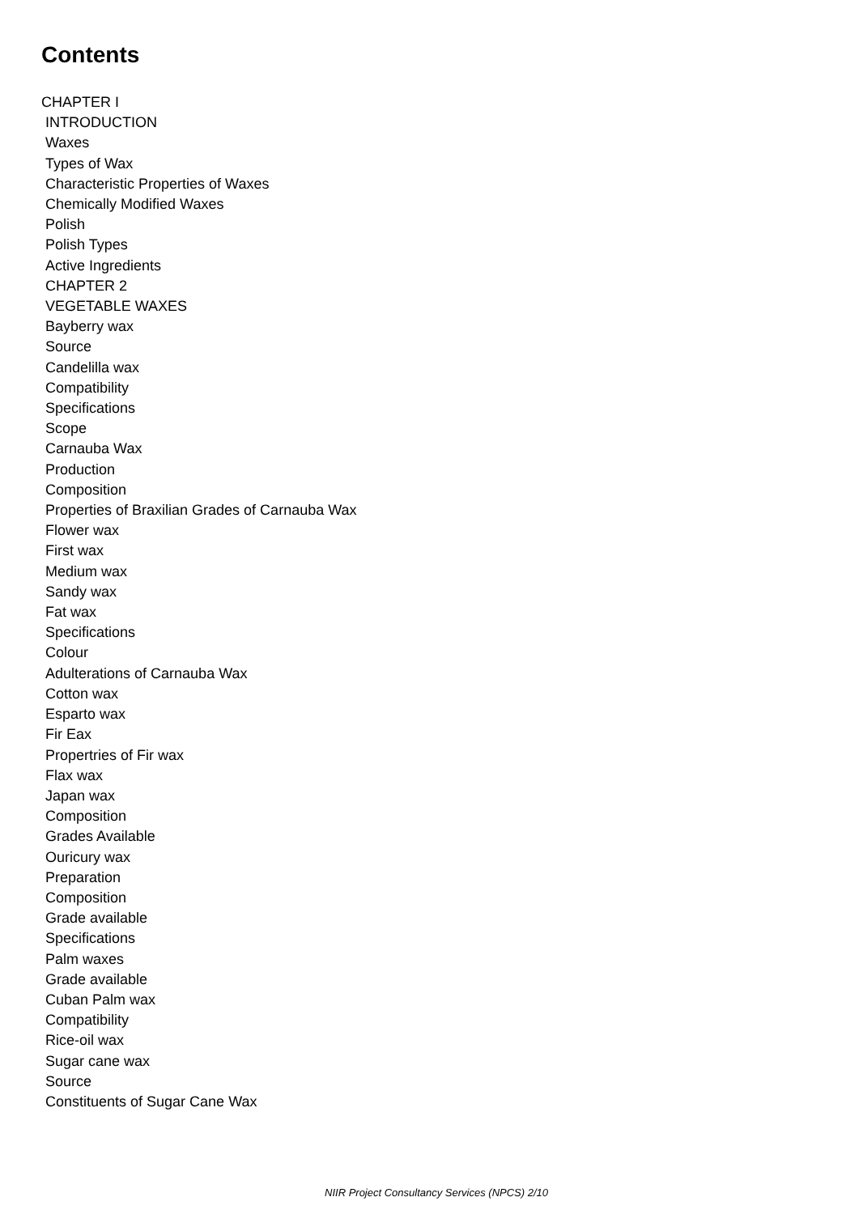Contents
CHAPTER I
INTRODUCTION
Waxes
Types of Wax
Characteristic Properties of Waxes
Chemically Modified Waxes
Polish
Polish Types
Active Ingredients
CHAPTER 2
VEGETABLE WAXES
Bayberry wax
Source
Candelilla wax
Compatibility
Specifications
Scope
Carnauba Wax
Production
Composition
Properties of Braxilian Grades of Carnauba Wax
Flower wax
First wax
Medium wax
Sandy wax
Fat wax
Specifications
Colour
Adulterations of Carnauba Wax
Cotton wax
Esparto wax
Fir Eax
Propertries of Fir wax
Flax wax
Japan wax
Composition
Grades Available
Ouricury wax
Preparation
Composition
Grade available
Specifications
Palm waxes
Grade available
Cuban Palm wax
Compatibility
Rice-oil wax
Sugar cane wax
Source
Constituents of Sugar Cane Wax
NIIR Project Consultancy Services (NPCS) 2/10